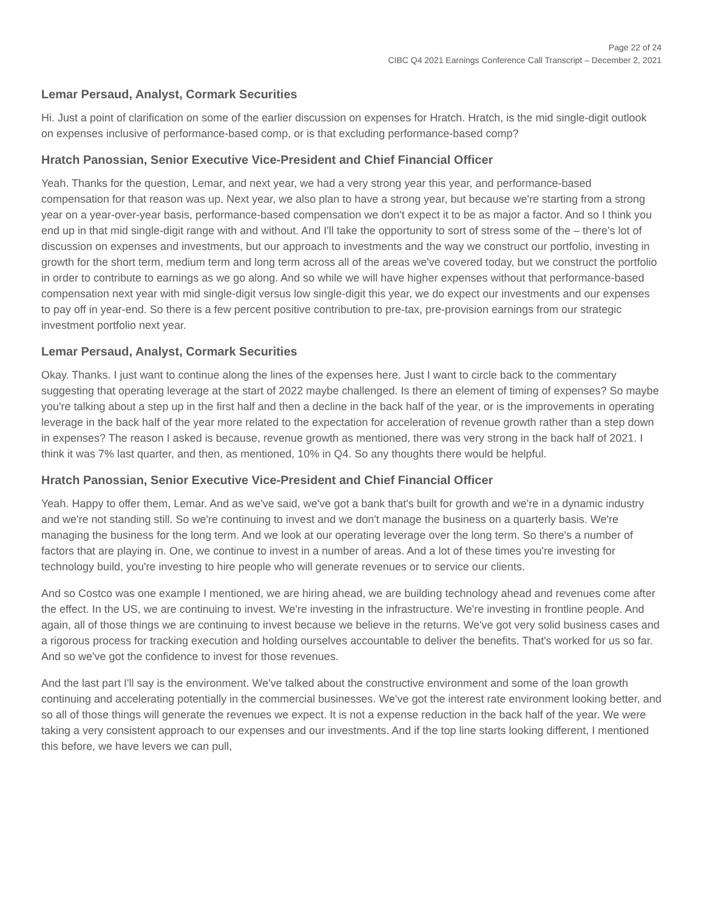Page 22 of 24
CIBC Q4 2021 Earnings Conference Call Transcript – December 2, 2021
Lemar Persaud, Analyst, Cormark Securities
Hi. Just a point of clarification on some of the earlier discussion on expenses for Hratch. Hratch, is the mid single-digit outlook on expenses inclusive of performance-based comp, or is that excluding performance-based comp?
Hratch Panossian, Senior Executive Vice-President and Chief Financial Officer
Yeah. Thanks for the question, Lemar, and next year, we had a very strong year this year, and performance-based compensation for that reason was up. Next year, we also plan to have a strong year, but because we're starting from a strong year on a year-over-year basis, performance-based compensation we don't expect it to be as major a factor. And so I think you end up in that mid single-digit range with and without. And I'll take the opportunity to sort of stress some of the – there's lot of discussion on expenses and investments, but our approach to investments and the way we construct our portfolio, investing in growth for the short term, medium term and long term across all of the areas we've covered today, but we construct the portfolio in order to contribute to earnings as we go along. And so while we will have higher expenses without that performance-based compensation next year with mid single-digit versus low single-digit this year, we do expect our investments and our expenses to pay off in year-end. So there is a few percent positive contribution to pre-tax, pre-provision earnings from our strategic investment portfolio next year.
Lemar Persaud, Analyst, Cormark Securities
Okay. Thanks. I just want to continue along the lines of the expenses here. Just I want to circle back to the commentary suggesting that operating leverage at the start of 2022 maybe challenged. Is there an element of timing of expenses? So maybe you're talking about a step up in the first half and then a decline in the back half of the year, or is the improvements in operating leverage in the back half of the year more related to the expectation for acceleration of revenue growth rather than a step down in expenses? The reason I asked is because, revenue growth as mentioned, there was very strong in the back half of 2021. I think it was 7% last quarter, and then, as mentioned, 10% in Q4. So any thoughts there would be helpful.
Hratch Panossian, Senior Executive Vice-President and Chief Financial Officer
Yeah. Happy to offer them, Lemar. And as we've said, we've got a bank that's built for growth and we're in a dynamic industry and we're not standing still. So we're continuing to invest and we don't manage the business on a quarterly basis. We're managing the business for the long term. And we look at our operating leverage over the long term. So there's a number of factors that are playing in. One, we continue to invest in a number of areas. And a lot of these times you're investing for technology build, you're investing to hire people who will generate revenues or to service our clients.
And so Costco was one example I mentioned, we are hiring ahead, we are building technology ahead and revenues come after the effect. In the US, we are continuing to invest. We're investing in the infrastructure. We're investing in frontline people. And again, all of those things we are continuing to invest because we believe in the returns. We've got very solid business cases and a rigorous process for tracking execution and holding ourselves accountable to deliver the benefits. That's worked for us so far. And so we've got the confidence to invest for those revenues.
And the last part I'll say is the environment. We've talked about the constructive environment and some of the loan growth continuing and accelerating potentially in the commercial businesses. We've got the interest rate environment looking better, and so all of those things will generate the revenues we expect. It is not a expense reduction in the back half of the year. We were taking a very consistent approach to our expenses and our investments. And if the top line starts looking different, I mentioned this before, we have levers we can pull,